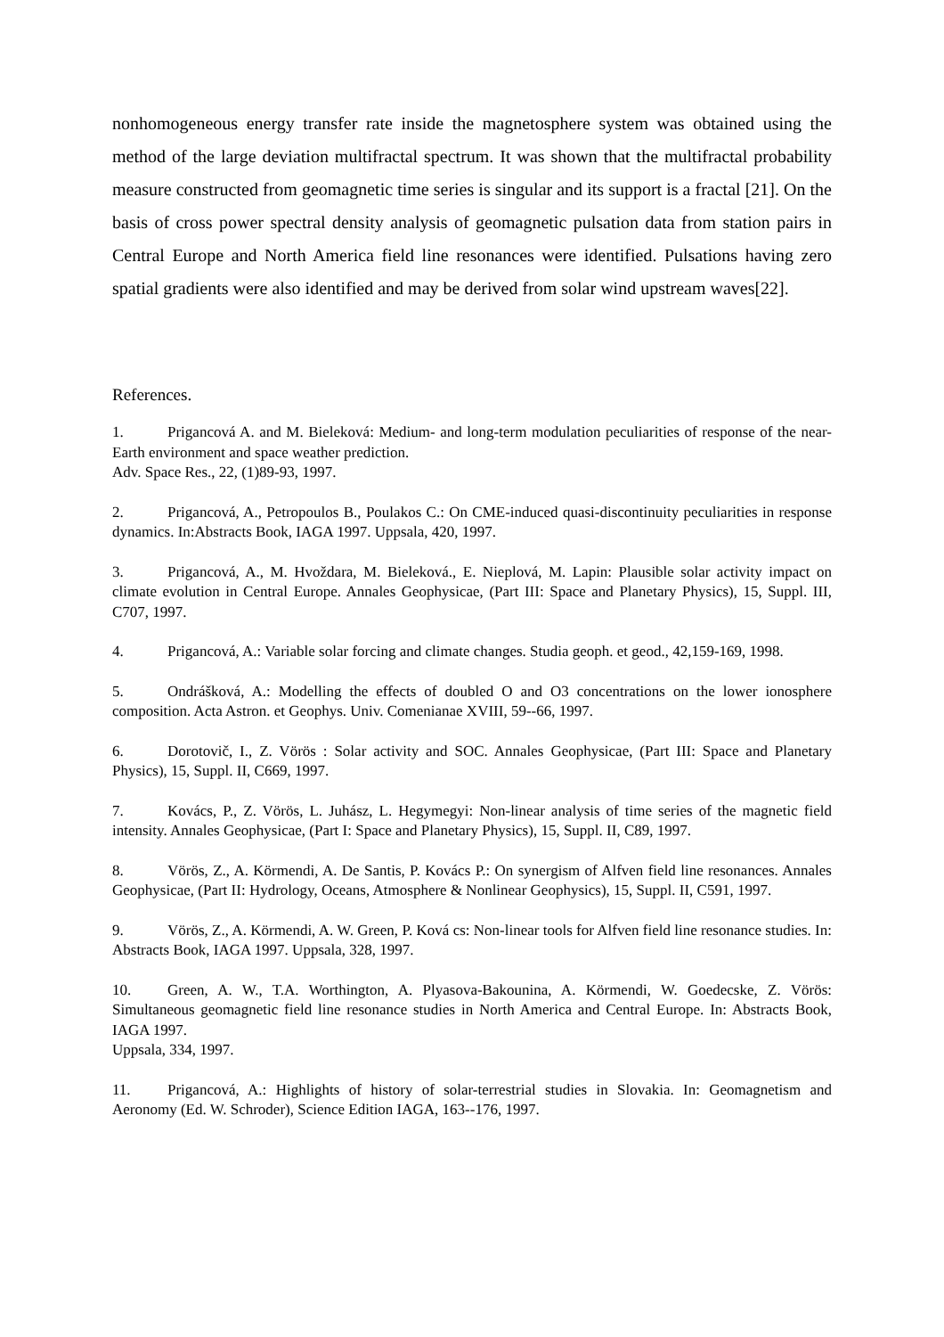nonhomogeneous energy transfer rate inside the magnetosphere system was obtained using the method of the large deviation multifractal spectrum. It was shown that the multifractal probability measure constructed from geomagnetic time series is singular and its support is a fractal [21]. On the basis of cross power spectral density analysis of geomagnetic pulsation data from station pairs in Central Europe and North America field line resonances were identified. Pulsations having zero spatial gradients were also identified and may be derived from solar wind upstream waves[22].
References.
1. Prigancová A. and M. Bieleková: Medium- and long-term modulation peculiarities of response of the near-Earth environment and space weather prediction.
Adv. Space Res., 22, (1)89-93, 1997.
2. Prigancová, A., Petropoulos B., Poulakos C.: On CME-induced quasi-discontinuity peculiarities in response dynamics. In:Abstracts Book, IAGA 1997. Uppsala, 420, 1997.
3. Prigancová, A., M. Hvoždara, M. Bieleková., E. Nieplová, M. Lapin: Plausible solar activity impact on climate evolution in Central Europe. Annales Geophysicae, (Part III: Space and Planetary Physics), 15, Suppl. III, C707, 1997.
4. Prigancová, A.: Variable solar forcing and climate changes. Studia geoph. et geod., 42,159-169, 1998.
5. Ondrášková, A.: Modelling the effects of doubled O and O3 concentrations on the lower ionosphere composition. Acta Astron. et Geophys. Univ. Comenianae XVIII, 59--66, 1997.
6. Dorotovič, I., Z. Vörös : Solar activity and SOC. Annales Geophysicae, (Part III: Space and Planetary Physics), 15, Suppl. II, C669, 1997.
7. Kovács, P., Z. Vörös, L. Juhász, L. Hegymegyi: Non-linear analysis of time series of the magnetic field intensity. Annales Geophysicae, (Part I: Space and Planetary Physics), 15, Suppl. II, C89, 1997.
8. Vörös, Z., A. Körmendi, A. De Santis, P. Kovács P.: On synergism of Alfven field line resonances. Annales Geophysicae, (Part II: Hydrology, Oceans, Atmosphere & Nonlinear Geophysics), 15, Suppl. II, C591, 1997.
9. Vörös, Z., A. Körmendi, A. W. Green, P. Ková cs: Non-linear tools for Alfven field line resonance studies. In: Abstracts Book, IAGA 1997. Uppsala, 328, 1997.
10. Green, A. W., T.A. Worthington, A. Plyasova-Bakounina, A. Körmendi, W. Goedecske, Z. Vörös: Simultaneous geomagnetic field line resonance studies in North America and Central Europe. In: Abstracts Book, IAGA 1997.
Uppsala, 334, 1997.
11. Prigancová, A.: Highlights of history of solar-terrestrial studies in Slovakia. In: Geomagnetism and Aeronomy (Ed. W. Schroder), Science Edition IAGA, 163--176, 1997.